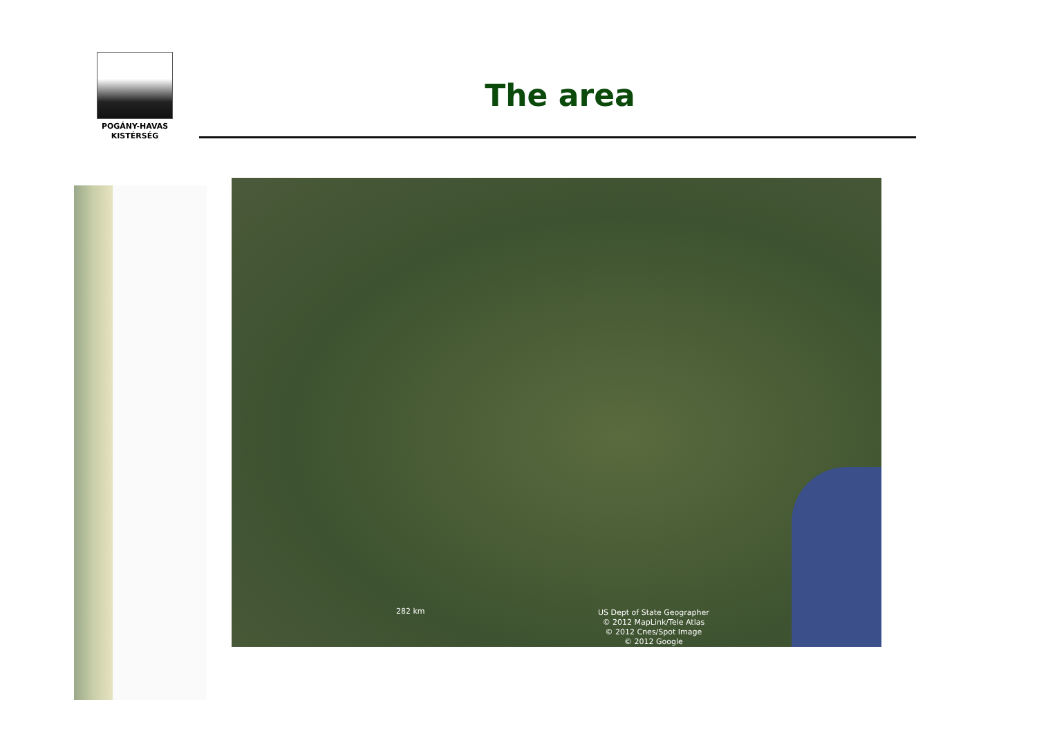POGÁNY-HAVAS
KISTÉRSÉG
The area
282 km
US Dept of State Geographer
© 2012 MapLink/Tele Atlas
© 2012 Cnes/Spot Image
© 2012 Google